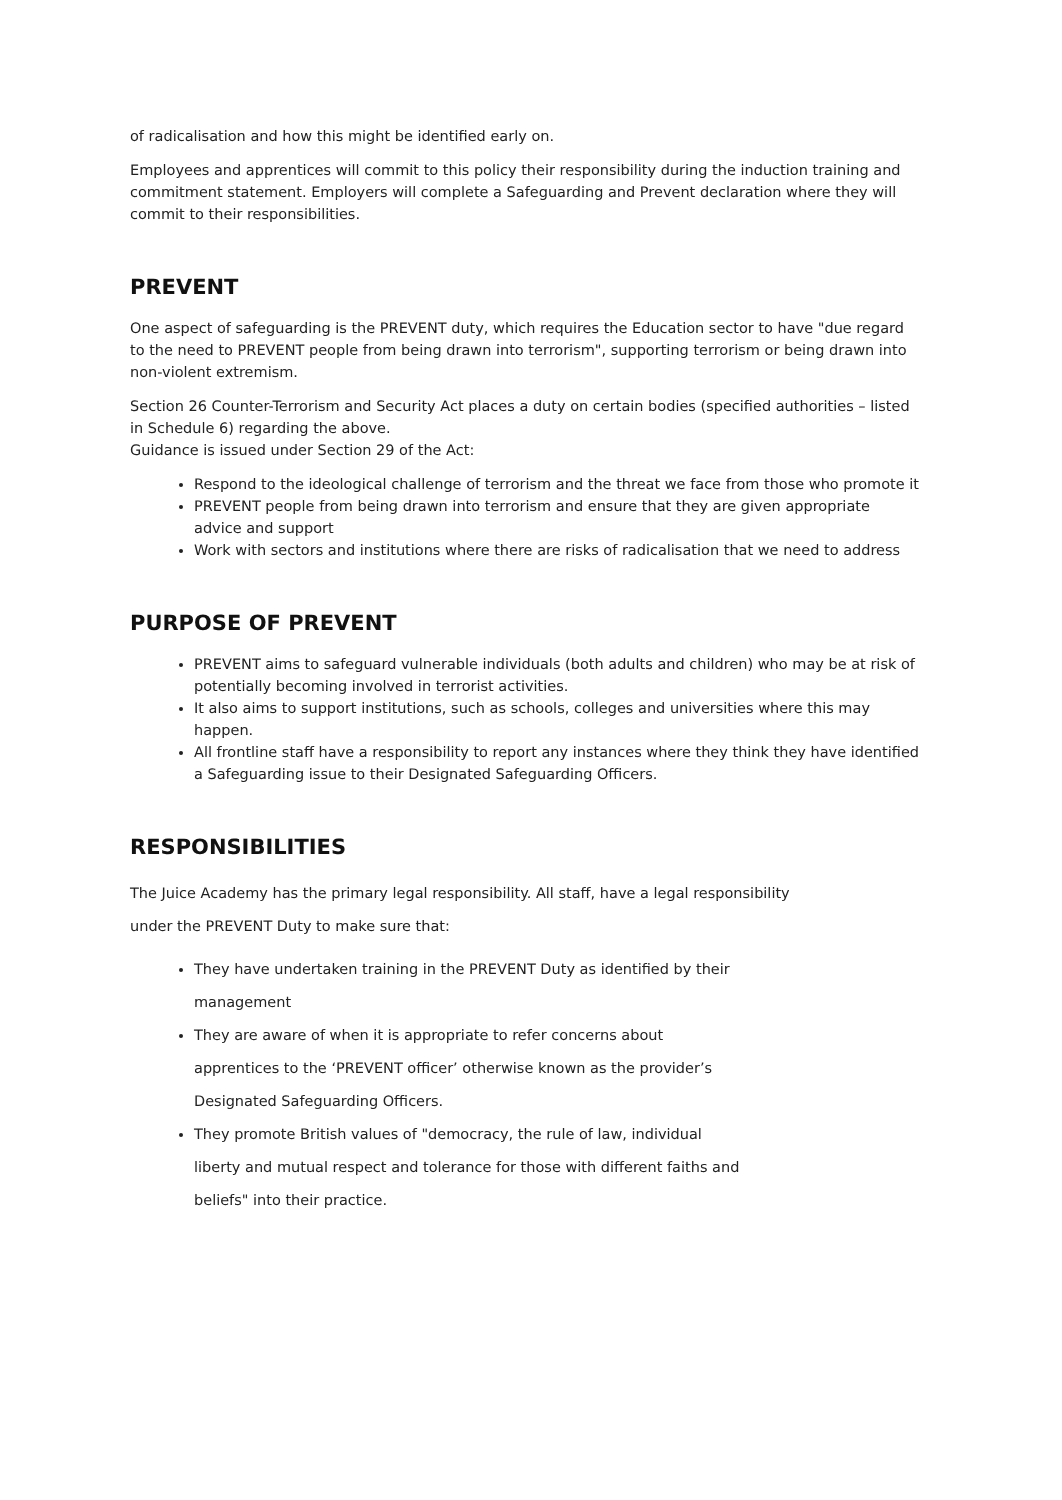of radicalisation and how this might be identified early on.
Employees and apprentices will commit to this policy their responsibility during the induction training and commitment statement. Employers will complete a Safeguarding and Prevent declaration where they will commit to their responsibilities.
PREVENT
One aspect of safeguarding is the PREVENT duty, which requires the Education sector to have "due regard to the need to PREVENT people from being drawn into terrorism", supporting terrorism or being drawn into non-violent extremism.
Section 26 Counter-Terrorism and Security Act places a duty on certain bodies (specified authorities – listed in Schedule 6) regarding the above.
Guidance is issued under Section 29 of the Act:
Respond to the ideological challenge of terrorism and the threat we face from those who promote it
PREVENT people from being drawn into terrorism and ensure that they are given appropriate advice and support
Work with sectors and institutions where there are risks of radicalisation that we need to address
PURPOSE OF PREVENT
PREVENT aims to safeguard vulnerable individuals (both adults and children) who may be at risk of potentially becoming involved in terrorist activities.
It also aims to support institutions, such as schools, colleges and universities where this may happen.
All frontline staff have a responsibility to report any instances where they think they have identified a Safeguarding issue to their Designated Safeguarding Officers.
RESPONSIBILITIES
The Juice Academy has the primary legal responsibility. All staff, have a legal responsibility
under the PREVENT Duty to make sure that:
They have undertaken training in the PREVENT Duty as identified by their management
They are aware of when it is appropriate to refer concerns about apprentices to the ‘PREVENT officer’ otherwise known as the provider’s Designated Safeguarding Officers.
They promote British values of "democracy, the rule of law, individual liberty and mutual respect and tolerance for those with different faiths and beliefs" into their practice.